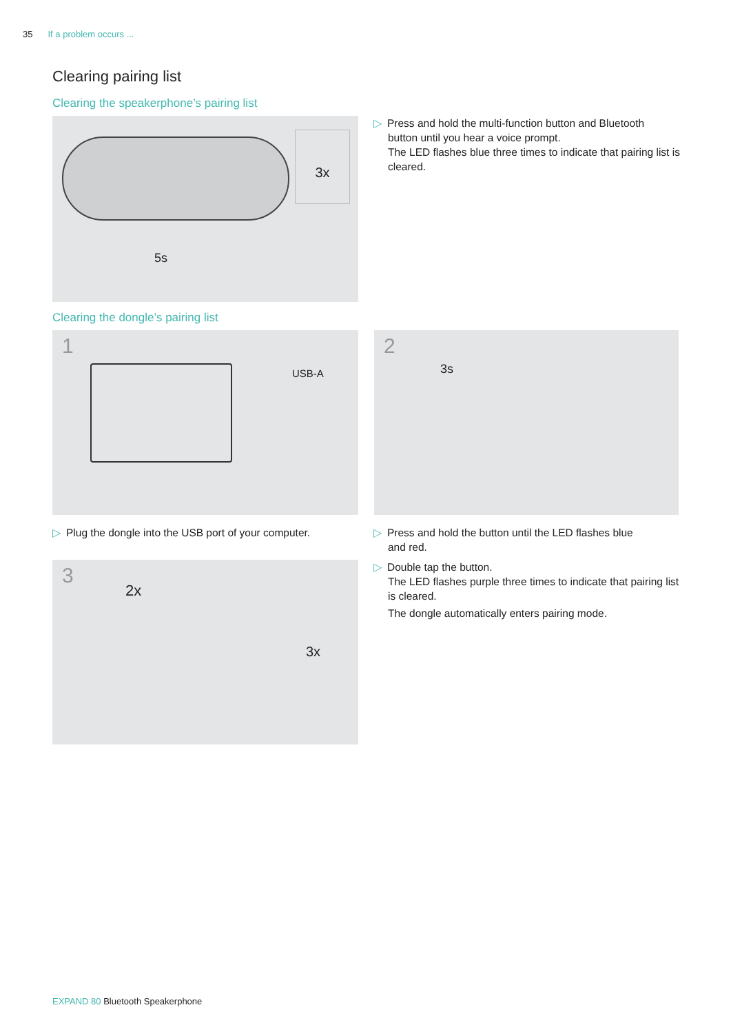35 If a problem occurs ...
Clearing pairing list
Clearing the speakerphone’s pairing list
3x
5s
▷ Press and hold the multi-function button and Bluetooth
button until you hear a voice prompt.
The LED flashes blue three times to indicate that pairing list is cleared.
Clearing the dongle’s pairing list
1
USB-A
2
3s
▷ Plug the dongle into the USB port of your computer.
▷ Press and hold the button until the LED flashes blue
and red.
▷ Double tap the button.
The LED flashes purple three times to indicate that pairing list is cleared.
The dongle automatically enters pairing mode.
3
2x
3x
EXPAND 80 Bluetooth Speakerphone